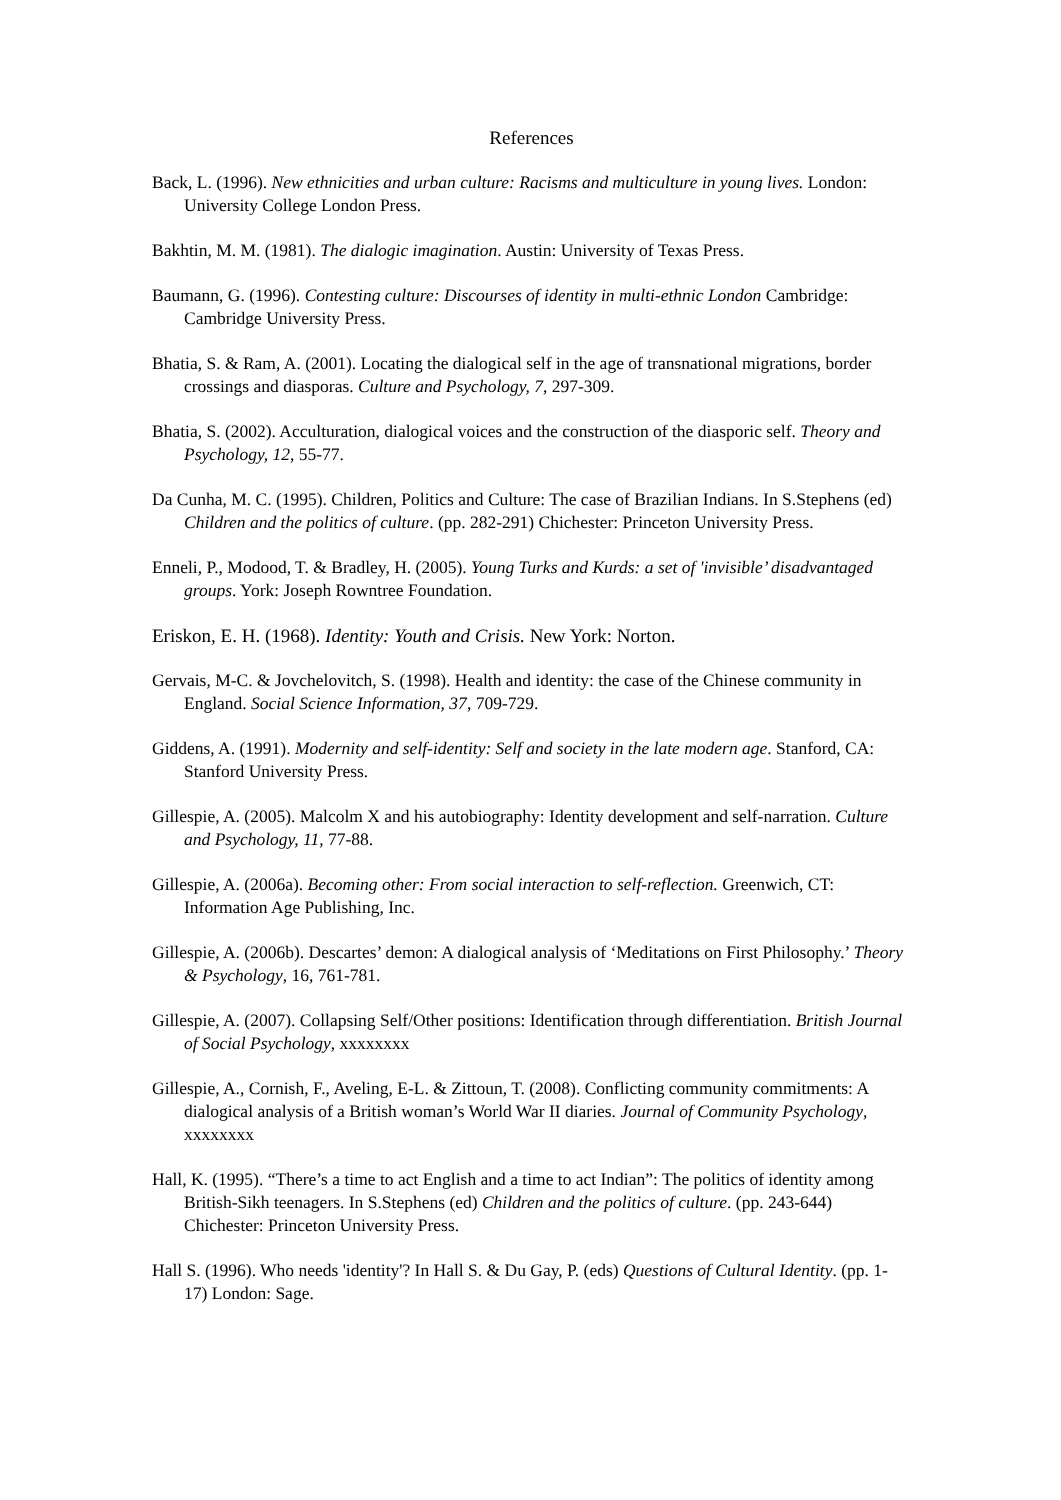References
Back, L. (1996). New ethnicities and urban culture: Racisms and multiculture in young lives. London: University College London Press.
Bakhtin, M. M. (1981). The dialogic imagination. Austin: University of Texas Press.
Baumann, G. (1996). Contesting culture: Discourses of identity in multi-ethnic London Cambridge: Cambridge University Press.
Bhatia, S. & Ram, A. (2001). Locating the dialogical self in the age of transnational migrations, border crossings and diasporas. Culture and Psychology, 7, 297-309.
Bhatia, S. (2002). Acculturation, dialogical voices and the construction of the diasporic self. Theory and Psychology, 12, 55-77.
Da Cunha, M. C. (1995). Children, Politics and Culture: The case of Brazilian Indians. In S.Stephens (ed) Children and the politics of culture. (pp. 282-291) Chichester: Princeton University Press.
Enneli, P., Modood, T. & Bradley, H. (2005). Young Turks and Kurds: a set of 'invisible’ disadvantaged groups. York: Joseph Rowntree Foundation.
Eriskon, E. H. (1968). Identity: Youth and Crisis. New York: Norton.
Gervais, M-C. & Jovchelovitch, S. (1998). Health and identity: the case of the Chinese community in England. Social Science Information, 37, 709-729.
Giddens, A. (1991). Modernity and self-identity: Self and society in the late modern age. Stanford, CA: Stanford University Press.
Gillespie, A. (2005). Malcolm X and his autobiography: Identity development and self-narration. Culture and Psychology, 11, 77-88.
Gillespie, A. (2006a). Becoming other: From social interaction to self-reflection. Greenwich, CT: Information Age Publishing, Inc.
Gillespie, A. (2006b). Descartes’ demon: A dialogical analysis of ‘Meditations on First Philosophy.’ Theory & Psychology, 16, 761-781.
Gillespie, A. (2007). Collapsing Self/Other positions: Identification through differentiation. British Journal of Social Psychology, xxxxxxxx
Gillespie, A., Cornish, F., Aveling, E-L. & Zittoun, T. (2008). Conflicting community commitments: A dialogical analysis of a British woman’s World War II diaries. Journal of Community Psychology, xxxxxxxx
Hall, K. (1995). “There’s a time to act English and a time to act Indian”: The politics of identity among British-Sikh teenagers. In S.Stephens (ed) Children and the politics of culture. (pp. 243-644) Chichester: Princeton University Press.
Hall S. (1996). Who needs 'identity'? In Hall S. & Du Gay, P. (eds) Questions of Cultural Identity. (pp. 1-17) London: Sage.